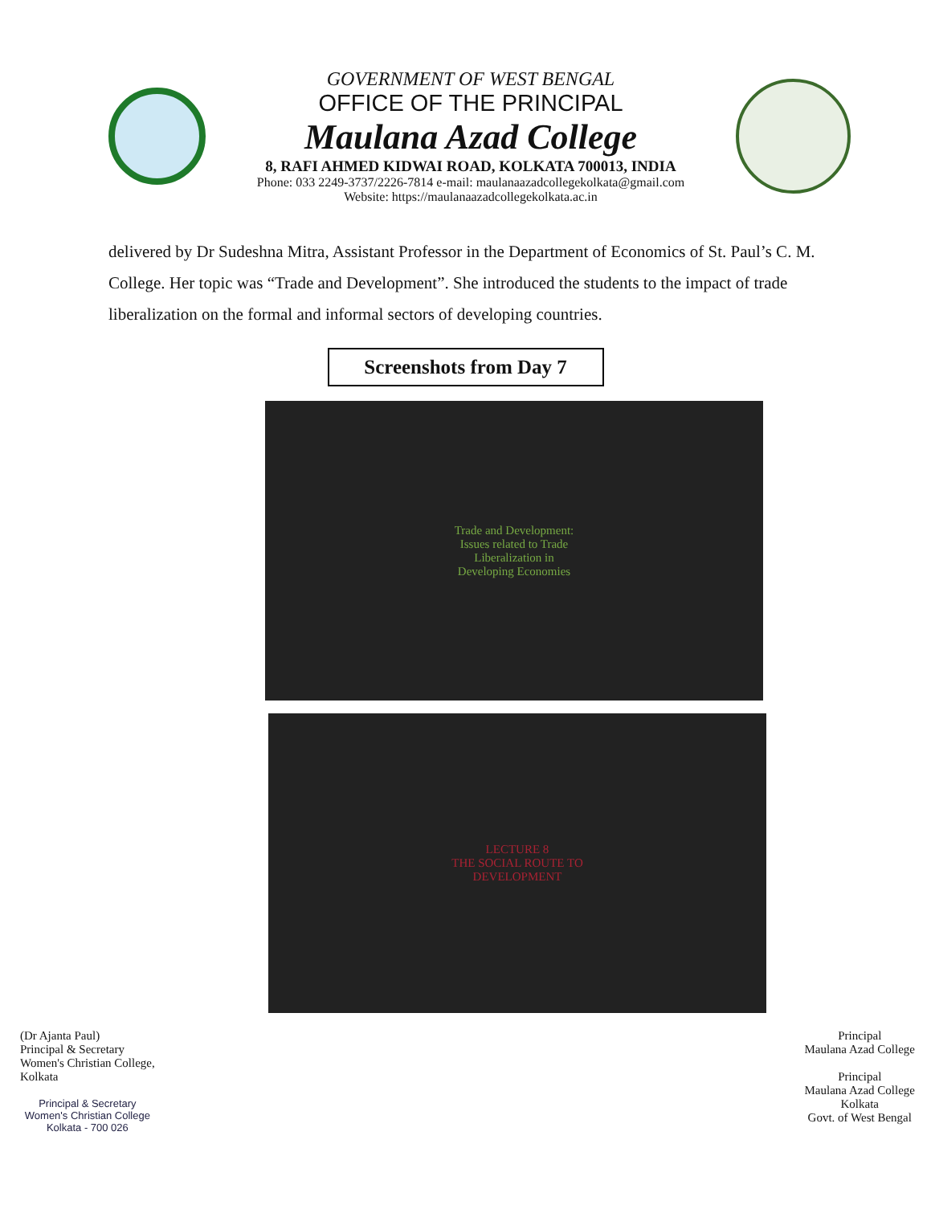GOVERNMENT OF WEST BENGAL
OFFICE OF THE PRINCIPAL
Maulana Azad College
8, RAFI AHMED KIDWAI ROAD, KOLKATA 700013, INDIA
Phone: 033 2249-3737/2226-7814 e-mail: maulanaazadcollegekolkata@gmail.com
Website: https://maulanaazadcollegekolkata.ac.in
delivered by Dr Sudeshna Mitra, Assistant Professor in the Department of Economics of St. Paul’s C. M. College. Her topic was “Trade and Development”. She introduced the students to the impact of trade liberalization on the formal and informal sectors of developing countries.
Screenshots from Day 7
Trade and Development:
Issues related to Trade
Liberalization in
Developing Economies
LECTURE 8
THE SOCIAL ROUTE TO
DEVELOPMENT
(Dr Ajanta Paul)
Principal & Secretary
Women's Christian College,
Kolkata
Principal & Secretary
Women's Christian College
Kolkata - 700 026
Principal
Maulana Azad College
Principal
Maulana Azad College
Kolkata
Govt. of West Bengal